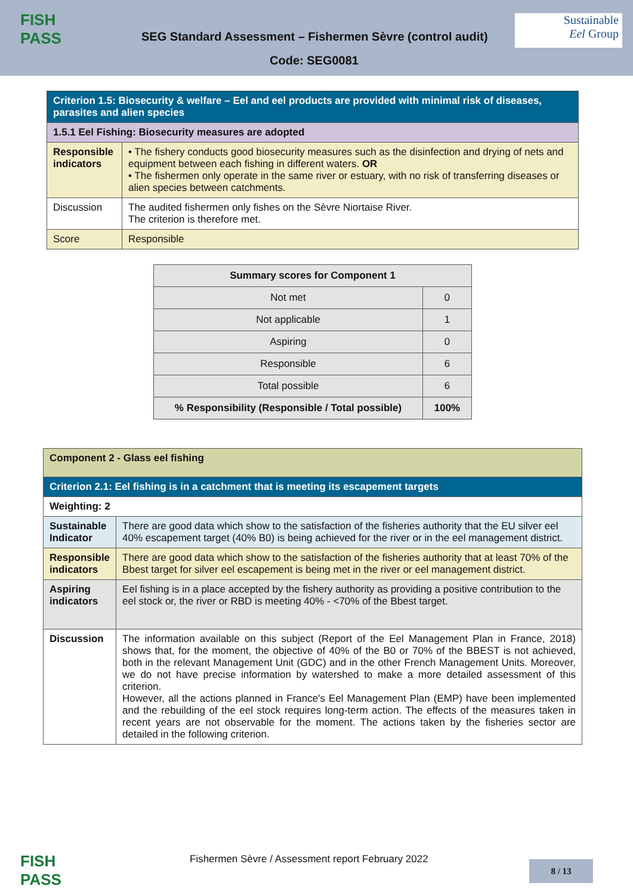FISH
PASS
SEG Standard Assessment – Fishermen Sèvre (control audit)
Sustainable
Eel Group
Code: SEG0081
| Criterion 1.5: Biosecurity & welfare – Eel and eel products are provided with minimal risk of diseases, parasites and alien species | |
| 1.5.1 Eel Fishing: Biosecurity measures are adopted | |
| Responsible indicators | • The fishery conducts good biosecurity measures such as the disinfection and drying of nets and equipment between each fishing in different waters. OR • The fishermen only operate in the same river or estuary, with no risk of transferring diseases or alien species between catchments. |
| Discussion | The audited fishermen only fishes on the Sèvre Niortaise River. The criterion is therefore met. |
| Score | Responsible |
| Summary scores for Component 1 | |
| --- | --- |
| Not met | 0 |
| Not applicable | 1 |
| Aspiring | 0 |
| Responsible | 6 |
| Total possible | 6 |
| % Responsibility (Responsible / Total possible) | 100% |
| Component 2 - Glass eel fishing | |
| Criterion 2.1: Eel fishing is in a catchment that is meeting its escapement targets | |
| Weighting: 2 | |
| Sustainable Indicator | There are good data which show to the satisfaction of the fisheries authority that the EU silver eel 40% escapement target (40% B0) is being achieved for the river or in the eel management district. |
| Responsible indicators | There are good data which show to the satisfaction of the fisheries authority that at least 70% of the Bbest target for silver eel escapement is being met in the river or eel management district. |
| Aspiring indicators | Eel fishing is in a place accepted by the fishery authority as providing a positive contribution to the eel stock or, the river or RBD is meeting 40% - <70% of the Bbest target. |
| Discussion | The information available on this subject (Report of the Eel Management Plan in France, 2018) shows that, for the moment, the objective of 40% of the B0 or 70% of the BBEST is not achieved, both in the relevant Management Unit (GDC) and in the other French Management Units. Moreover, we do not have precise information by watershed to make a more detailed assessment of this criterion. However, all the actions planned in France's Eel Management Plan (EMP) have been implemented and the rebuilding of the eel stock requires long-term action. The effects of the measures taken in recent years are not observable for the moment. The actions taken by the fisheries sector are detailed in the following criterion. |
FISH
PASS
Fishermen Sèvre / Assessment report February 2022
8 / 13